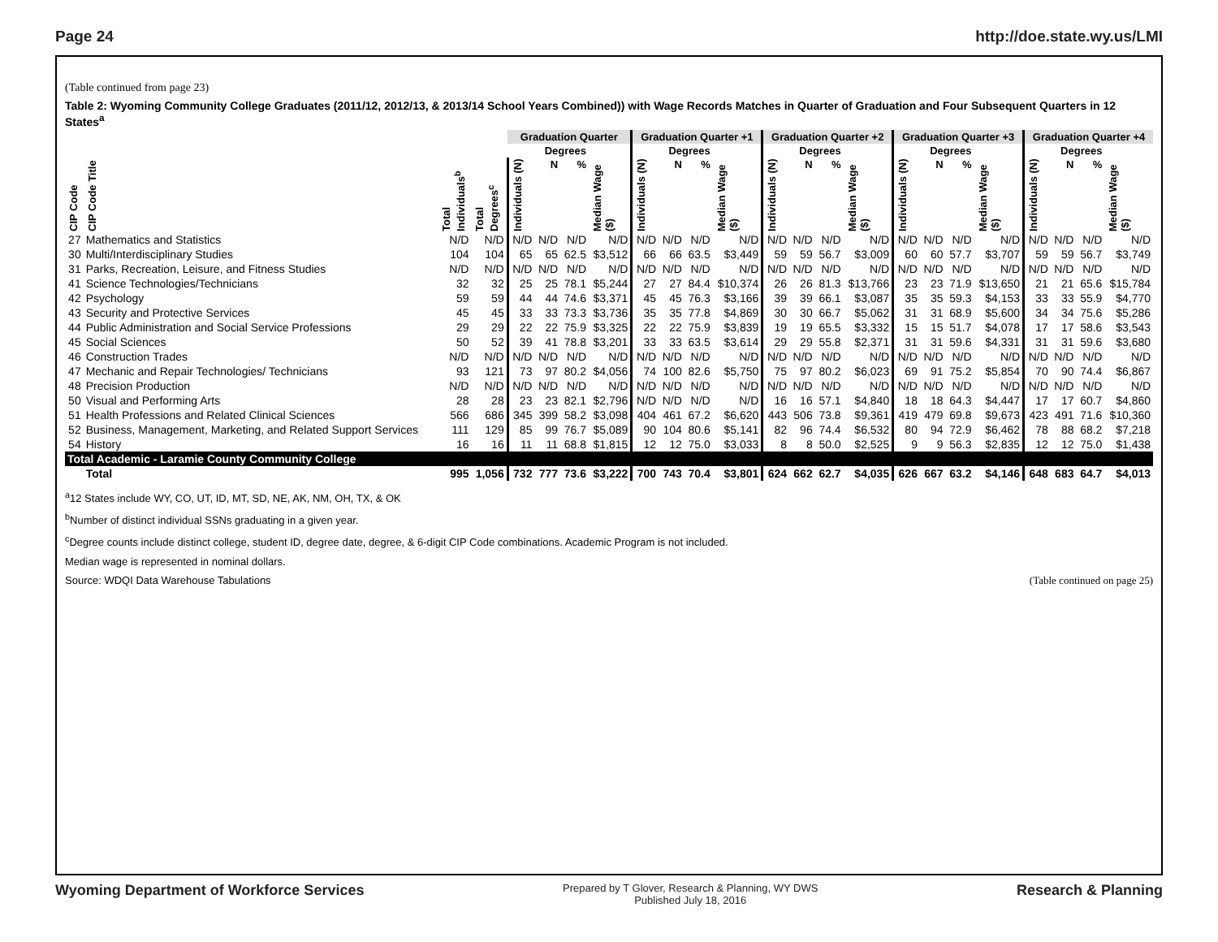Page 24 http://doe.state.wy.us/LMI
(Table continued from page 23)
Table 2: Wyoming Community College Graduates (2011/12, 2012/13, & 2013/14 School Years Combined)) with Wage Records Matches in Quarter of Graduation and Four Subsequent Quarters in 12 States<sup>a</sup>
| | | | | Graduation Quarter | | | | Graduation Quarter +1 | | | | Graduation Quarter +2 | | | | Graduation Quarter +3 | | | | Graduation Quarter +4 | | | |
| --- | --- | --- | --- | --- | --- | --- | --- | --- | --- | --- | --- | --- | --- | --- | --- | --- | --- | --- | --- | --- | --- | --- | --- |
| | | | | | Degrees | | | | Degrees | | | | Degrees | | | | Degrees | | | | Degrees | | |
| CIP Code | CIP Code Title | Total Individuals<sup>b</sup> | Total Degrees<sup>c</sup> | Individuals (N) | N | % | Median Wage ($) | Individuals (N) | N | % | Median Wage ($) | Individuals (N) | N | % | Median Wage ($) | Individuals (N) | N | % | Median Wage ($) | Individuals (N) | N | % | Median Wage ($) |
| 27 | Mathematics and Statistics | N/D | N/D | N/D | N/D | N/D | N/D | N/D | N/D | N/D | N/D | N/D | N/D | N/D | N/D | N/D | N/D | N/D | N/D | N/D | N/D | N/D | N/D |
| 30 | Multi/Interdisciplinary Studies | 104 | 104 | 65 | 65 | 62.5 | $3,512 | 66 | 66 | 63.5 | $3,449 | 59 | 59 | 56.7 | $3,009 | 60 | 60 | 57.7 | $3,707 | 59 | 59 | 56.7 | $3,749 |
| 31 | Parks, Recreation, Leisure, and Fitness Studies | N/D | N/D | N/D | N/D | N/D | N/D | N/D | N/D | N/D | N/D | N/D | N/D | N/D | N/D | N/D | N/D | N/D | N/D | N/D | N/D | N/D | N/D |
| 41 | Science Technologies/Technicians | 32 | 32 | 25 | 25 | 78.1 | $5,244 | 27 | 27 | 84.4 | $10,374 | 26 | 26 | 81.3 | $13,766 | 23 | 23 | 71.9 | $13,650 | 21 | 21 | 65.6 | $15,784 |
| 42 | Psychology | 59 | 59 | 44 | 44 | 74.6 | $3,371 | 45 | 45 | 76.3 | $3,166 | 39 | 39 | 66.1 | $3,087 | 35 | 35 | 59.3 | $4,153 | 33 | 33 | 55.9 | $4,770 |
| 43 | Security and Protective Services | 45 | 45 | 33 | 33 | 73.3 | $3,736 | 35 | 35 | 77.8 | $4,869 | 30 | 30 | 66.7 | $5,062 | 31 | 31 | 68.9 | $5,600 | 34 | 34 | 75.6 | $5,286 |
| 44 | Public Administration and Social Service Professions | 29 | 29 | 22 | 22 | 75.9 | $3,325 | 22 | 22 | 75.9 | $3,839 | 19 | 19 | 65.5 | $3,332 | 15 | 15 | 51.7 | $4,078 | 17 | 17 | 58.6 | $3,543 |
| 45 | Social Sciences | 50 | 52 | 39 | 41 | 78.8 | $3,201 | 33 | 33 | 63.5 | $3,614 | 29 | 29 | 55.8 | $2,371 | 31 | 31 | 59.6 | $4,331 | 31 | 31 | 59.6 | $3,680 |
| 46 | Construction Trades | N/D | N/D | N/D | N/D | N/D | N/D | N/D | N/D | N/D | N/D | N/D | N/D | N/D | N/D | N/D | N/D | N/D | N/D | N/D | N/D | N/D | N/D |
| 47 | Mechanic and Repair Technologies/ Technicians | 93 | 121 | 73 | 97 | 80.2 | $4,056 | 74 | 100 | 82.6 | $5,750 | 75 | 97 | 80.2 | $6,023 | 69 | 91 | 75.2 | $5,854 | 70 | 90 | 74.4 | $6,867 |
| 48 | Precision Production | N/D | N/D | N/D | N/D | N/D | N/D | N/D | N/D | N/D | N/D | N/D | N/D | N/D | N/D | N/D | N/D | N/D | N/D | N/D | N/D | N/D | N/D |
| 50 | Visual and Performing Arts | 28 | 28 | 23 | 23 | 82.1 | $2,796 | N/D | N/D | N/D | N/D | 16 | 16 | 57.1 | $4,840 | 18 | 18 | 64.3 | $4,447 | 17 | 17 | 60.7 | $4,860 |
| 51 | Health Professions and Related Clinical Sciences | 566 | 686 | 345 | 399 | 58.2 | $3,098 | 404 | 461 | 67.2 | $6,620 | 443 | 506 | 73.8 | $9,361 | 419 | 479 | 69.8 | $9,673 | 423 | 491 | 71.6 | $10,360 |
| 52 | Business, Management, Marketing, and Related Support Services | 111 | 129 | 85 | 99 | 76.7 | $5,089 | 90 | 104 | 80.6 | $5,141 | 82 | 96 | 74.4 | $6,532 | 80 | 94 | 72.9 | $6,462 | 78 | 88 | 68.2 | $7,218 |
| 54 | History | 16 | 16 | 11 | 11 | 68.8 | $1,815 | 12 | 12 | 75.0 | $3,033 | 8 | 8 | 50.0 | $2,525 | 9 | 9 | 56.3 | $2,835 | 12 | 12 | 75.0 | $1,438 |
| Total Academic - Laramie County Community College | | | | | | | | | | | | | | | | | | | | | | | |
| | Total | 995 | 1,056 | 732 | 777 | 73.6 | $3,222 | 700 | 743 | 70.4 | $3,801 | 624 | 662 | 62.7 | $4,035 | 626 | 667 | 63.2 | $4,146 | 648 | 683 | 64.7 | $4,013 |
<sup>a</sup> 12 States include WY, CO, UT, ID, MT, SD, NE, AK, NM, OH, TX, & OK
<sup>b</sup> Number of distinct individual SSNs graduating in a given year.
<sup>c</sup> Degree counts include distinct college, student ID, degree date, degree, & 6-digit CIP Code combinations. Academic Program is not included.
Median wage is represented in nominal dollars.
Source: WDQI Data Warehouse Tabulations (Table continued on page 25)
Wyoming Department of Workforce Services Prepared by T Glover, Research & Planning, WY DWS
Published July 18, 2016 Research & Planning